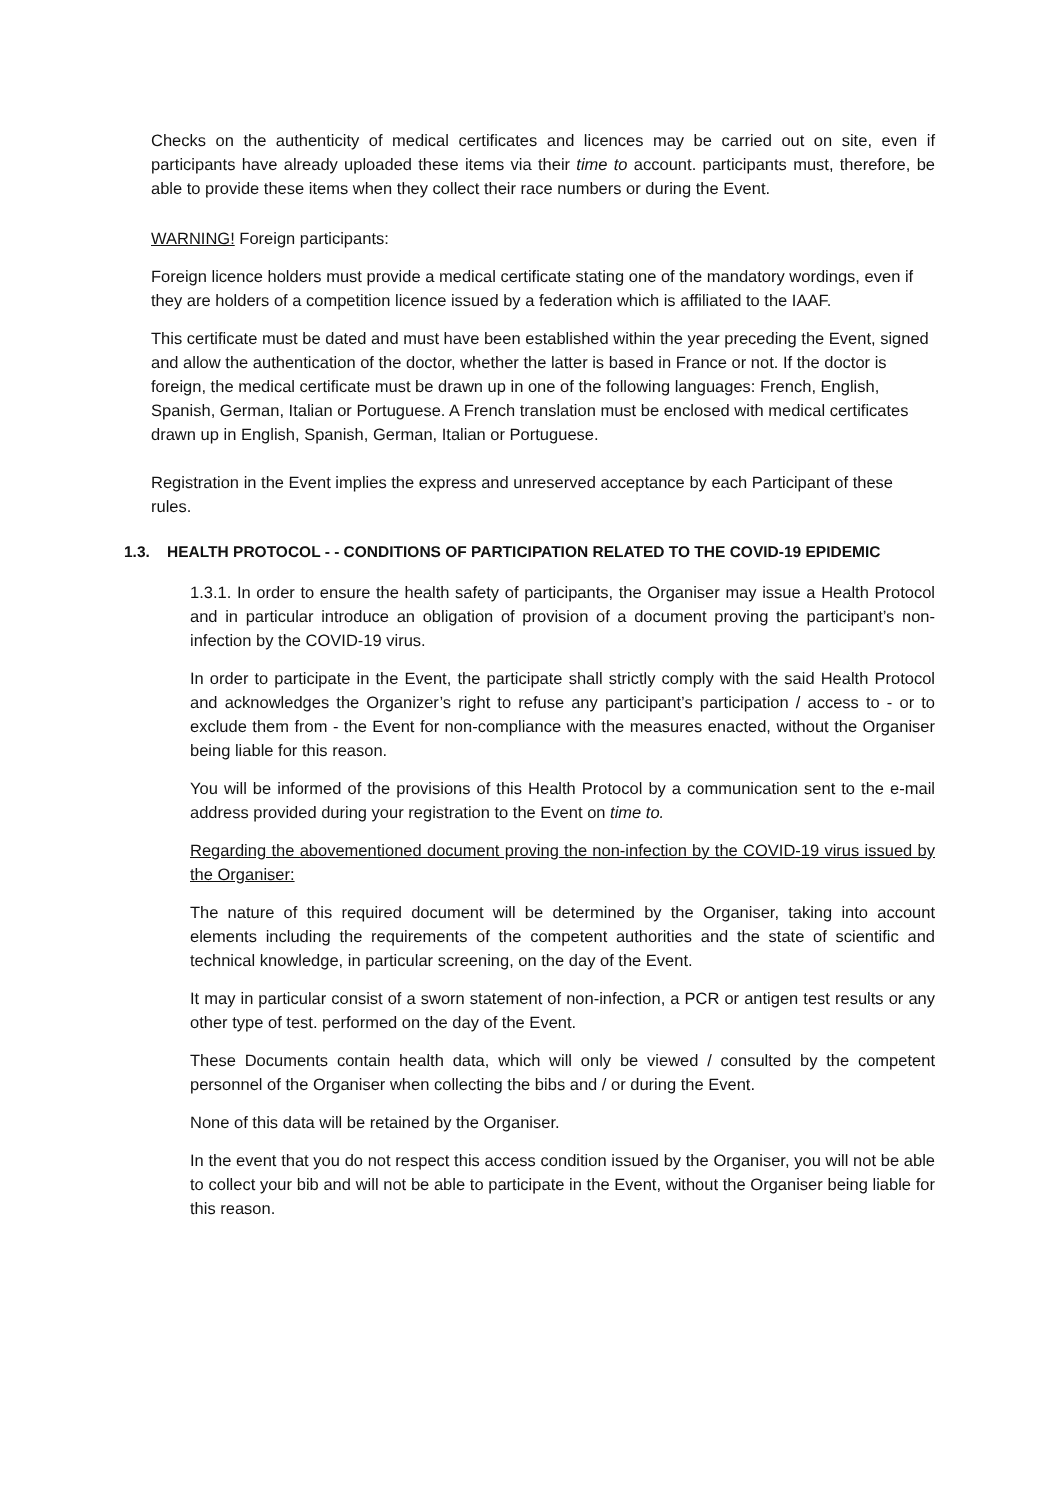Checks on the authenticity of medical certificates and licences may be carried out on site, even if participants have already uploaded these items via their time to account. participants must, therefore, be able to provide these items when they collect their race numbers or during the Event.
WARNING! Foreign participants:
Foreign licence holders must provide a medical certificate stating one of the mandatory wordings, even if they are holders of a competition licence issued by a federation which is affiliated to the IAAF.
This certificate must be dated and must have been established within the year preceding the Event, signed and allow the authentication of the doctor, whether the latter is based in France or not. If the doctor is foreign, the medical certificate must be drawn up in one of the following languages: French, English, Spanish, German, Italian or Portuguese. A French translation must be enclosed with medical certificates drawn up in English, Spanish, German, Italian or Portuguese.
Registration in the Event implies the express and unreserved acceptance by each Participant of these rules.
1.3. HEALTH PROTOCOL - - CONDITIONS OF PARTICIPATION RELATED TO THE COVID-19 EPIDEMIC
1.3.1. In order to ensure the health safety of participants, the Organiser may issue a Health Protocol and in particular introduce an obligation of provision of a document proving the participant’s non-infection by the COVID-19 virus.
In order to participate in the Event, the participate shall strictly comply with the said Health Protocol and acknowledges the Organizer’s right to refuse any participant’s participation / access to - or to exclude them from - the Event for non-compliance with the measures enacted, without the Organiser being liable for this reason.
You will be informed of the provisions of this Health Protocol by a communication sent to the e-mail address provided during your registration to the Event on time to.
Regarding the abovementioned document proving the non-infection by the COVID-19 virus issued by the Organiser:
The nature of this required document will be determined by the Organiser, taking into account elements including the requirements of the competent authorities and the state of scientific and technical knowledge, in particular screening, on the day of the Event.
It may in particular consist of a sworn statement of non-infection, a PCR or antigen test results or any other type of test. performed on the day of the Event.
These Documents contain health data, which will only be viewed / consulted by the competent personnel of the Organiser when collecting the bibs and / or during the Event.
None of this data will be retained by the Organiser.
In the event that you do not respect this access condition issued by the Organiser, you will not be able to collect your bib and will not be able to participate in the Event, without the Organiser being liable for this reason.